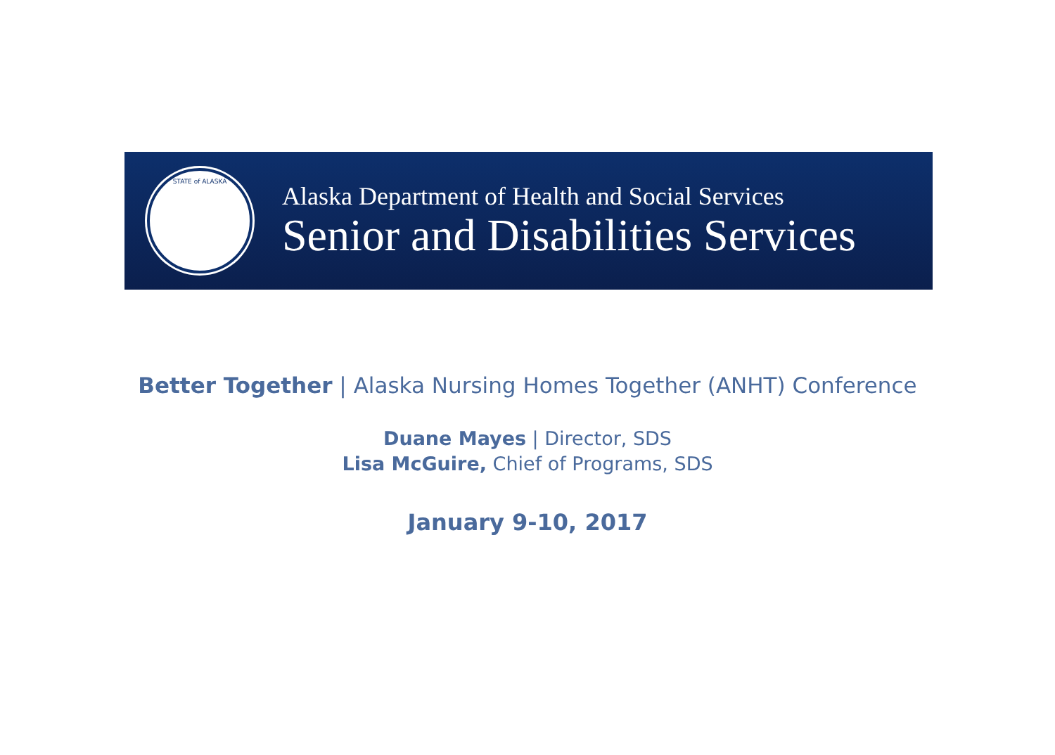STATE of ALASKA
Alaska Department of Health and Social Services
Senior and Disabilities Services
Better Together | Alaska Nursing Homes Together (ANHT) Conference
Duane Mayes | Director, SDS
Lisa McGuire, Chief of Programs, SDS
January 9-10, 2017